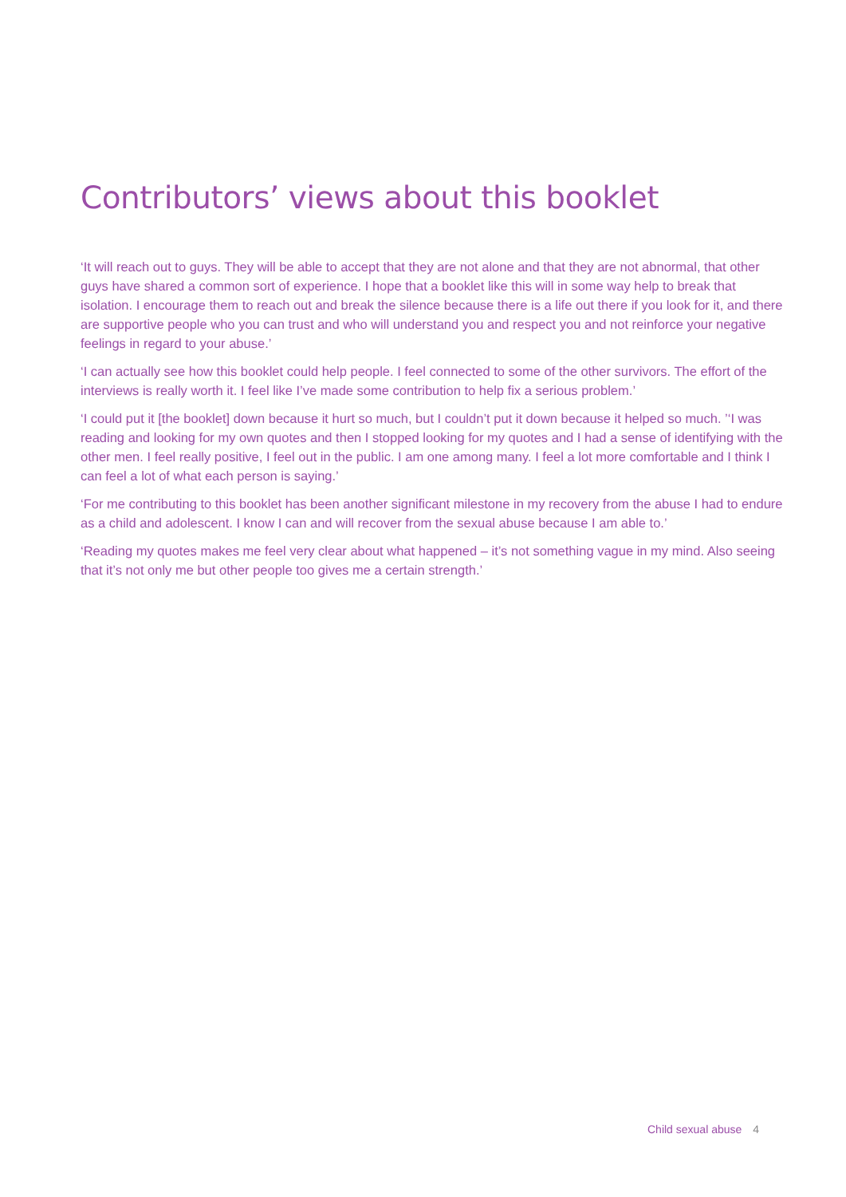Contributors’ views about this booklet
‘It will reach out to guys. They will be able to accept that they are not alone and that they are not abnormal, that other guys have shared a common sort of experience. I hope that a booklet like this will in some way help to break that isolation. I encourage them to reach out and break the silence because there is a life out there if you look for it, and there are supportive people who you can trust and who will understand you and respect you and not reinforce your negative feelings in regard to your abuse.’
‘I can actually see how this booklet could help people. I feel connected to some of the other survivors. The effort of the interviews is really worth it. I feel like I’ve made some contribution to help fix a serious problem.’
‘I could put it [the booklet] down because it hurt so much, but I couldn’t put it down because it helped so much. ’‘I was reading and looking for my own quotes and then I stopped looking for my quotes and I had a sense of identifying with the other men. I feel really positive, I feel out in the public. I am one among many. I feel a lot more comfortable and I think I can feel a lot of what each person is saying.’
‘For me contributing to this booklet has been another significant milestone in my recovery from the abuse I had to endure as a child and adolescent. I know I can and will recover from the sexual abuse because I am able to.’
‘Reading my quotes makes me feel very clear about what happened – it’s not something vague in my mind. Also seeing that it’s not only me but other people too gives me a certain strength.’
Child sexual abuse 4